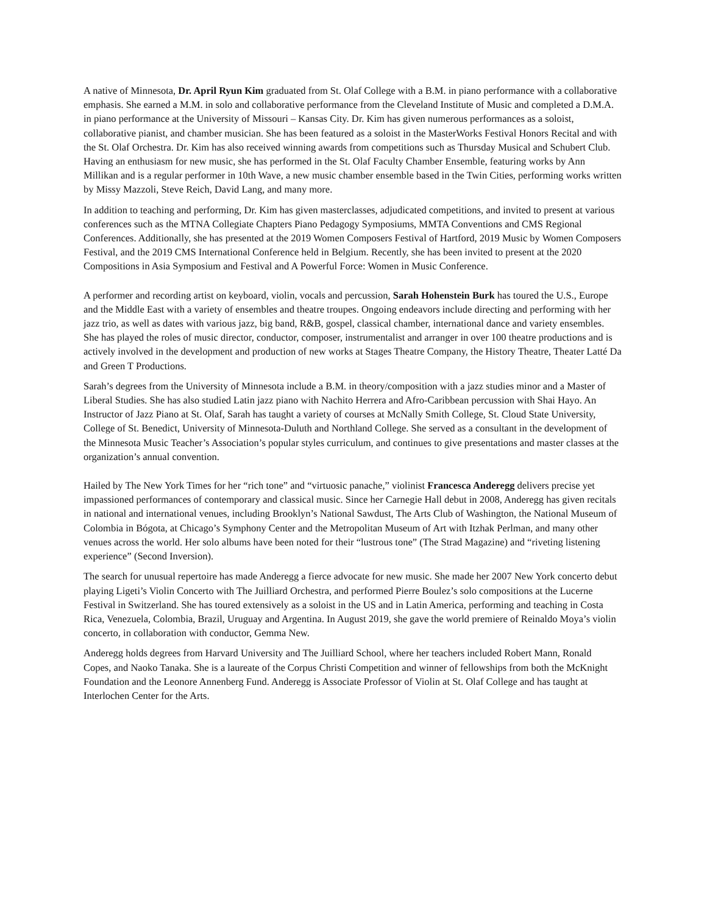A native of Minnesota, Dr. April Ryun Kim graduated from St. Olaf College with a B.M. in piano performance with a collaborative emphasis. She earned a M.M. in solo and collaborative performance from the Cleveland Institute of Music and completed a D.M.A. in piano performance at the University of Missouri – Kansas City. Dr. Kim has given numerous performances as a soloist, collaborative pianist, and chamber musician. She has been featured as a soloist in the MasterWorks Festival Honors Recital and with the St. Olaf Orchestra. Dr. Kim has also received winning awards from competitions such as Thursday Musical and Schubert Club. Having an enthusiasm for new music, she has performed in the St. Olaf Faculty Chamber Ensemble, featuring works by Ann Millikan and is a regular performer in 10th Wave, a new music chamber ensemble based in the Twin Cities, performing works written by Missy Mazzoli, Steve Reich, David Lang, and many more.
In addition to teaching and performing, Dr. Kim has given masterclasses, adjudicated competitions, and invited to present at various conferences such as the MTNA Collegiate Chapters Piano Pedagogy Symposiums, MMTA Conventions and CMS Regional Conferences. Additionally, she has presented at the 2019 Women Composers Festival of Hartford, 2019 Music by Women Composers Festival, and the 2019 CMS International Conference held in Belgium. Recently, she has been invited to present at the 2020 Compositions in Asia Symposium and Festival and A Powerful Force: Women in Music Conference.
A performer and recording artist on keyboard, violin, vocals and percussion, Sarah Hohenstein Burk has toured the U.S., Europe and the Middle East with a variety of ensembles and theatre troupes. Ongoing endeavors include directing and performing with her jazz trio, as well as dates with various jazz, big band, R&B, gospel, classical chamber, international dance and variety ensembles. She has played the roles of music director, conductor, composer, instrumentalist and arranger in over 100 theatre productions and is actively involved in the development and production of new works at Stages Theatre Company, the History Theatre, Theater Latté Da and Green T Productions.
Sarah’s degrees from the University of Minnesota include a B.M. in theory/composition with a jazz studies minor and a Master of Liberal Studies. She has also studied Latin jazz piano with Nachito Herrera and Afro-Caribbean percussion with Shai Hayo. An Instructor of Jazz Piano at St. Olaf, Sarah has taught a variety of courses at McNally Smith College, St. Cloud State University, College of St. Benedict, University of Minnesota-Duluth and Northland College. She served as a consultant in the development of the Minnesota Music Teacher’s Association’s popular styles curriculum, and continues to give presentations and master classes at the organization’s annual convention.
Hailed by The New York Times for her “rich tone” and “virtuosic panache,” violinist Francesca Anderegg delivers precise yet impassioned performances of contemporary and classical music. Since her Carnegie Hall debut in 2008, Anderegg has given recitals in national and international venues, including Brooklyn’s National Sawdust, The Arts Club of Washington, the National Museum of Colombia in Bógota, at Chicago’s Symphony Center and the Metropolitan Museum of Art with Itzhak Perlman, and many other venues across the world. Her solo albums have been noted for their “lustrous tone” (The Strad Magazine) and “riveting listening experience” (Second Inversion).
The search for unusual repertoire has made Anderegg a fierce advocate for new music. She made her 2007 New York concerto debut playing Ligeti’s Violin Concerto with The Juilliard Orchestra, and performed Pierre Boulez’s solo compositions at the Lucerne Festival in Switzerland. She has toured extensively as a soloist in the US and in Latin America, performing and teaching in Costa Rica, Venezuela, Colombia, Brazil, Uruguay and Argentina. In August 2019, she gave the world premiere of Reinaldo Moya’s violin concerto, in collaboration with conductor, Gemma New.
Anderegg holds degrees from Harvard University and The Juilliard School, where her teachers included Robert Mann, Ronald Copes, and Naoko Tanaka. She is a laureate of the Corpus Christi Competition and winner of fellowships from both the McKnight Foundation and the Leonore Annenberg Fund. Anderegg is Associate Professor of Violin at St. Olaf College and has taught at Interlochen Center for the Arts.